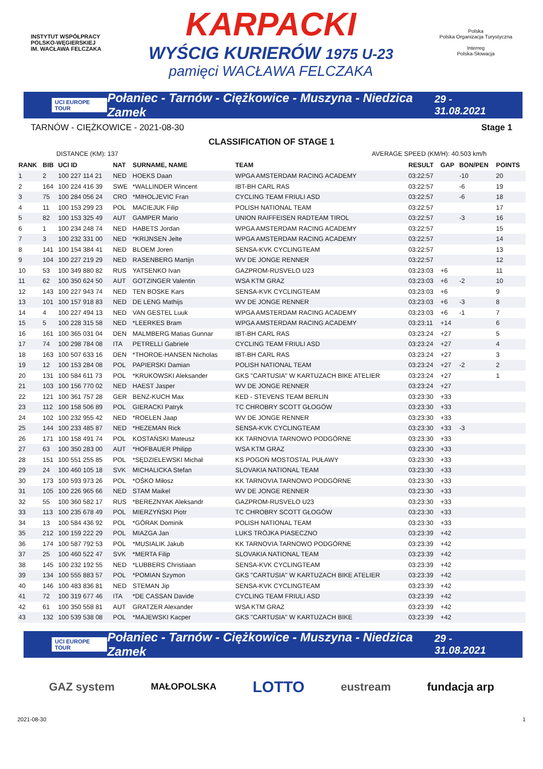INSTYTUT WSPÓŁPRACY POLSKO-WĘGIERSKIEJ
IM. WACŁAWA FELCZAKA
KARPACKI
WYŚCIG KURIERÓW 1975 U-23
pamięci WACŁAWA FELCZAKA
Polska
Polska Organizacja Turystyczna
Interreg
Polska-Słowacja
UCI EUROPE TOUR Połaniec - Tarnów - Ciężkowice - Muszyna - Niedzica Zamek 29 - 31.08.2021
TARNÓW - CIĘŻKOWICE - 2021-08-30 Stage 1
CLASSIFICATION OF STAGE 1
DISTANCE (KM): 137 AVERAGE SPEED (KM/H): 40.503 km/h
| RANK | BIB | UCI ID | NAT | SURNAME, NAME | TEAM | RESULT | GAP | BON/PEN | POINTS |
| --- | --- | --- | --- | --- | --- | --- | --- | --- | --- |
| 1 | 2 | 100 227 114 21 | NED | HOEKS Daan | WPGA AMSTERDAM RACING ACADEMY | 03:22:57 | | -10 | 20 |
| 2 | 164 | 100 224 416 39 | SWE | *WALLINDER Wincent | IBT-BH CARL RAS | 03:22:57 | | -6 | 19 |
| 3 | 75 | 100 284 056 24 | CRO | *MIHOLJEVIC Fran | CYCLING TEAM FRIULI ASD | 03:22:57 | | -6 | 18 |
| 4 | 11 | 100 153 299 23 | POL | MACIEJUK Filip | POLISH NATIONAL TEAM | 03:22:57 | | | 17 |
| 5 | 82 | 100 153 325 49 | AUT | GAMPER Mario | UNION RAIFFEISEN RADTEAM TIROL | 03:22:57 | | -3 | 16 |
| 6 | 1 | 100 234 248 74 | NED | HABETS Jordan | WPGA AMSTERDAM RACING ACADEMY | 03:22:57 | | | 15 |
| 7 | 3 | 100 232 331 00 | NED | *KRIJNSEN Jelte | WPGA AMSTERDAM RACING ACADEMY | 03:22:57 | | | 14 |
| 8 | 141 | 100 154 384 41 | NED | BLOEM Joren | SENSA-KVK CYCLINGTEAM | 03:22:57 | | | 13 |
| 9 | 104 | 100 227 219 29 | NED | RASENBERG Martijn | WV DE JONGE RENNER | 03:22:57 | | | 12 |
| 10 | 53 | 100 349 880 82 | RUS | YATSENKO Ivan | GAZPROM-RUSVELO U23 | 03:23:03 | +6 | | 11 |
| 11 | 62 | 100 350 624 50 | AUT | GOTZINGER Valentin | WSA KTM GRAZ | 03:23:03 | +6 | -2 | 10 |
| 12 | 143 | 100 227 943 74 | NED | TEN BOSKE Kars | SENSA-KVK CYCLINGTEAM | 03:23:03 | +6 | | 9 |
| 13 | 101 | 100 157 918 83 | NED | DE LENG Mathijs | WV DE JONGE RENNER | 03:23:03 | +6 | -3 | 8 |
| 14 | 4 | 100 227 494 13 | NED | VAN GESTEL Luuk | WPGA AMSTERDAM RACING ACADEMY | 03:23:03 | +6 | -1 | 7 |
| 15 | 5 | 100 228 315 58 | NED | *LEERKES Bram | WPGA AMSTERDAM RACING ACADEMY | 03:23:11 | +14 | | 6 |
| 16 | 161 | 100 365 031 04 | DEN | MALMBERG Matias Gunnar | IBT-BH CARL RAS | 03:23:24 | +27 | | 5 |
| 17 | 74 | 100 298 784 08 | ITA | PETRELLI Gabriele | CYCLING TEAM FRIULI ASD | 03:23:24 | +27 | | 4 |
| 18 | 163 | 100 507 633 16 | DEN | *THOROE-HANSEN Nicholas | IBT-BH CARL RAS | 03:23:24 | +27 | | 3 |
| 19 | 12 | 100 153 284 08 | POL | PAPIERSKI Damian | POLISH NATIONAL TEAM | 03:23:24 | +27 | -2 | 2 |
| 20 | 131 | 100 584 611 73 | POL | *KRUKOWSKI Aleksander | GKS "CARTUSIA" W KARTUZACH BIKE ATELIER | 03:23:24 | +27 | | 1 |
| 21 | 103 | 100 156 770 02 | NED | HAEST Jasper | WV DE JONGE RENNER | 03:23:24 | +27 | | |
| 22 | 121 | 100 361 757 28 | GER | BENZ-KUCH Max | KED - STEVENS TEAM BERLIN | 03:23:30 | +33 | | |
| 23 | 112 | 100 158 506 89 | POL | GIERACKI Patryk | TC CHROBRY SCOTT GŁOGÓW | 03:23:30 | +33 | | |
| 24 | 102 | 100 232 955 42 | NED | *ROELEN Jaap | WV DE JONGE RENNER | 03:23:30 | +33 | | |
| 25 | 144 | 100 233 485 87 | NED | *HEZEMAN Rick | SENSA-KVK CYCLINGTEAM | 03:23:30 | +33 | -3 | |
| 26 | 171 | 100 158 491 74 | POL | KOSTAŃSKI Mateusz | KK TARNOVIA TARNOWO PODGÓRNE | 03:23:30 | +33 | | |
| 27 | 63 | 100 350 283 00 | AUT | *HOFBAUER Philipp | WSA KTM GRAZ | 03:23:30 | +33 | | |
| 28 | 151 | 100 551 255 85 | POL | *SĘDZIELEWSKI Michał | KS POGOŃ MOSTOSTAL PUŁAWY | 03:23:30 | +33 | | |
| 29 | 24 | 100 460 105 18 | SVK | MICHALICKA Stefan | SLOVAKIA NATIONAL TEAM | 03:23:30 | +33 | | |
| 30 | 173 | 100 593 973 26 | POL | *OŚKO Miłosz | KK TARNOVIA TARNOWO PODGÓRNE | 03:23:30 | +33 | | |
| 31 | 105 | 100 226 965 66 | NED | STAM Maikel | WV DE JONGE RENNER | 03:23:30 | +33 | | |
| 32 | 55 | 100 360 582 17 | RUS | *BEREZNYAK Aleksandr | GAZPROM-RUSVELO U23 | 03:23:30 | +33 | | |
| 33 | 113 | 100 235 678 49 | POL | MIERZYŃSKI Piotr | TC CHROBRY SCOTT GŁOGÓW | 03:23:30 | +33 | | |
| 34 | 13 | 100 584 436 92 | POL | *GÓRAK Dominik | POLISH NATIONAL TEAM | 03:23:30 | +33 | | |
| 35 | 212 | 100 159 222 29 | POL | MIAZGA Jan | LUKS TRÓJKA PIASECZNO | 03:23:39 | +42 | | |
| 36 | 174 | 100 587 792 53 | POL | *MUSIALIK Jakub | KK TARNOVIA TARNOWO PODGÓRNE | 03:23:39 | +42 | | |
| 37 | 25 | 100 460 522 47 | SVK | *MERTA Filip | SLOVAKIA NATIONAL TEAM | 03:23:39 | +42 | | |
| 38 | 145 | 100 232 192 55 | NED | *LUBBERS Christiaan | SENSA-KVK CYCLINGTEAM | 03:23:39 | +42 | | |
| 39 | 134 | 100 555 883 57 | POL | *POMIAN Szymon | GKS "CARTUSIA" W KARTUZACH BIKE ATELIER | 03:23:39 | +42 | | |
| 40 | 146 | 100 483 836 81 | NED | STEMAN Jip | SENSA-KVK CYCLINGTEAM | 03:23:39 | +42 | | |
| 41 | 72 | 100 319 677 46 | ITA | *DE CASSAN Davide | CYCLING TEAM FRIULI ASD | 03:23:39 | +42 | | |
| 42 | 61 | 100 350 558 81 | AUT | GRATZER Alexander | WSA KTM GRAZ | 03:23:39 | +42 | | |
| 43 | 132 | 100 539 538 08 | POL | *MAJEWSKI Kacper | GKS "CARTUSIA" W KARTUZACH BIKE | 03:23:39 | +42 | | |
UCI EUROPE TOUR Połaniec - Tarnów - Ciężkowice - Muszyna - Niedzica Zamek 29 - 31.08.2021
GAZ system MAŁOPOLSKA LOTTO eustream fundacja arp
2021-08-30 1